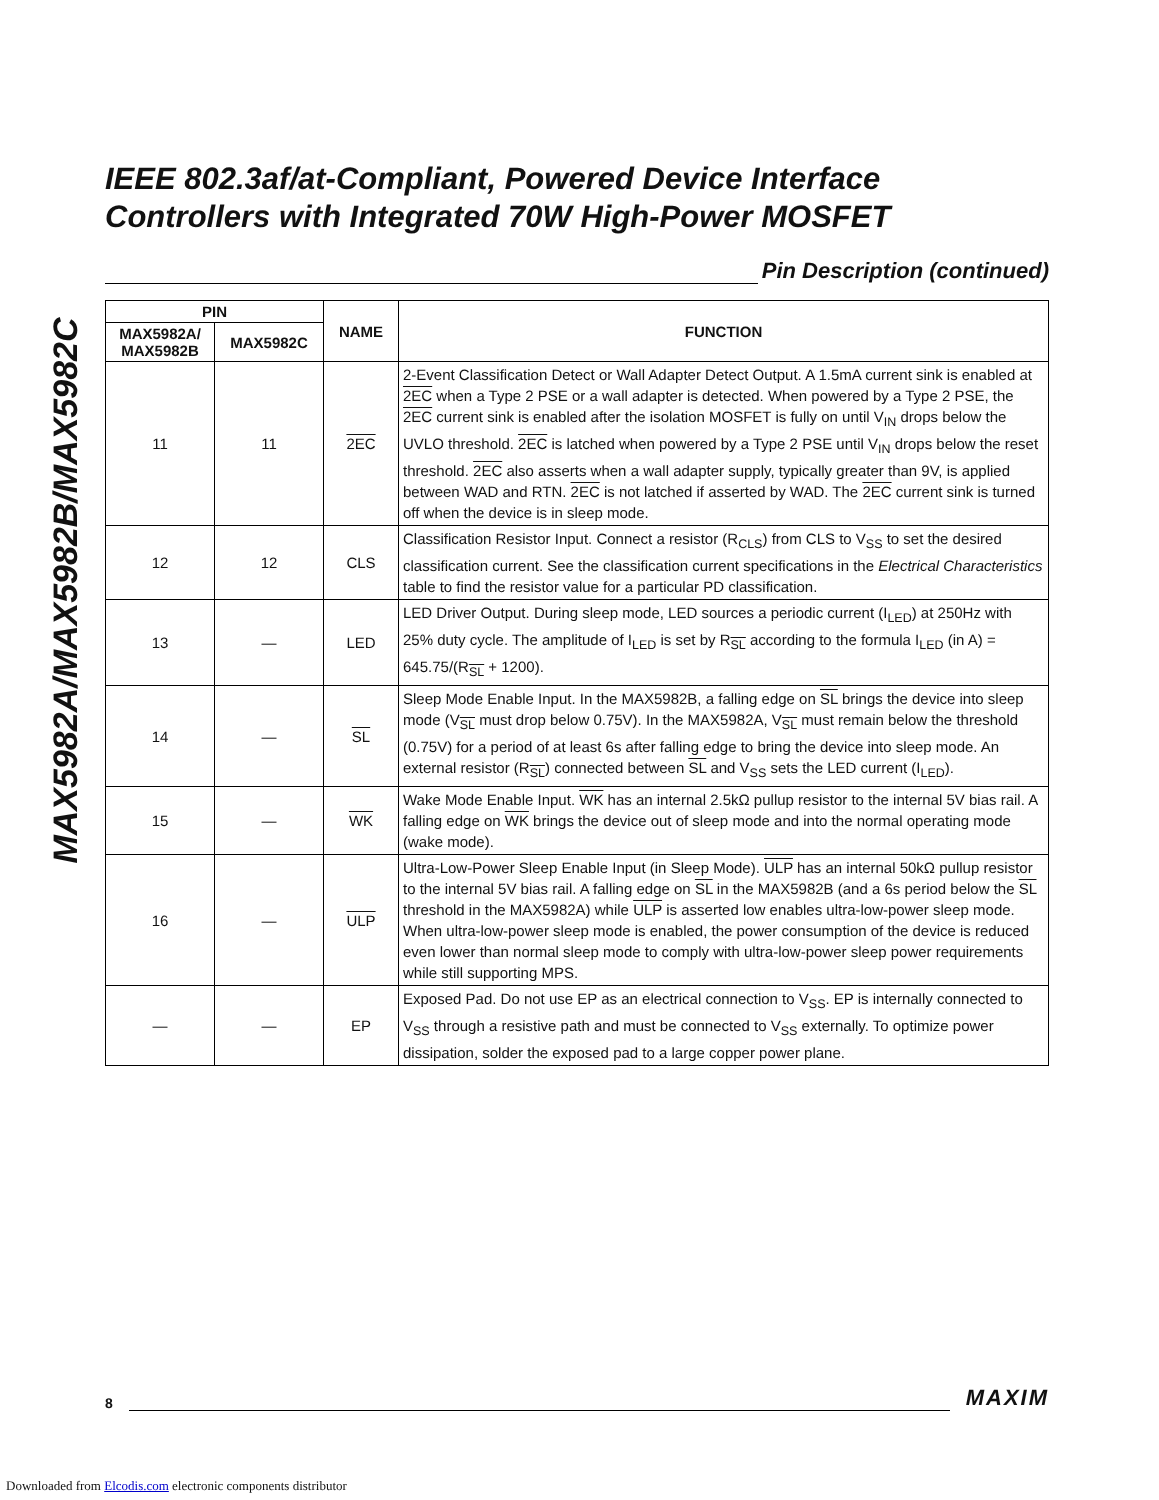MAX5982A/MAX5982B/MAX5982C
IEEE 802.3af/at-Compliant, Powered Device Interface Controllers with Integrated 70W High-Power MOSFET
Pin Description (continued)
| PIN | | NAME | FUNCTION |
| --- | --- | --- | --- |
| MAX5982A/ MAX5982B | MAX5982C | | |
| 11 | 11 | 2EC | 2-Event Classification Detect or Wall Adapter Detect Output. A 1.5mA current sink is enabled at 2EC when a Type 2 PSE or a wall adapter is detected. When powered by a Type 2 PSE, the 2EC current sink is enabled after the isolation MOSFET is fully on until V<sub>IN</sub> drops below the UVLO threshold. 2EC is latched when powered by a Type 2 PSE until V<sub>IN</sub> drops below the reset threshold. 2EC also asserts when a wall adapter supply, typically greater than 9V, is applied between WAD and RTN. 2EC is not latched if asserted by WAD. The 2EC current sink is turned off when the device is in sleep mode. |
| 12 | 12 | CLS | Classification Resistor Input. Connect a resistor (R<sub>CLS</sub>) from CLS to V<sub>SS</sub> to set the desired classification current. See the classification current specifications in the Electrical Characteristics table to find the resistor value for a particular PD classification. |
| 13 | — | LED | LED Driver Output. During sleep mode, LED sources a periodic current (I<sub>LED</sub>) at 250Hz with 25% duty cycle. The amplitude of I<sub>LED</sub> is set by R<sub>SL</sub> according to the formula I<sub>LED</sub> (in A) = 645.75/(R<sub>SL</sub> + 1200). |
| 14 | — | SL | Sleep Mode Enable Input. In the MAX5982B, a falling edge on SL brings the device into sleep mode (V<sub>SL</sub> must drop below 0.75V). In the MAX5982A, V<sub>SL</sub> must remain below the threshold (0.75V) for a period of at least 6s after falling edge to bring the device into sleep mode. An external resistor (R<sub>SL</sub>) connected between SL and V<sub>SS</sub> sets the LED current (I<sub>LED</sub>). |
| 15 | — | WK | Wake Mode Enable Input. WK has an internal 2.5kΩ pullup resistor to the internal 5V bias rail. A falling edge on WK brings the device out of sleep mode and into the normal operating mode (wake mode). |
| 16 | — | ULP | Ultra-Low-Power Sleep Enable Input (in Sleep Mode). ULP has an internal 50kΩ pullup resistor to the internal 5V bias rail. A falling edge on SL in the MAX5982B (and a 6s period below the SL threshold in the MAX5982A) while ULP is asserted low enables ultra-low-power sleep mode. When ultra-low-power sleep mode is enabled, the power consumption of the device is reduced even lower than normal sleep mode to comply with ultra-low-power sleep power requirements while still supporting MPS. |
| — | — | EP | Exposed Pad. Do not use EP as an electrical connection to V<sub>SS</sub>. EP is internally connected to V<sub>SS</sub> through a resistive path and must be connected to V<sub>SS</sub> externally. To optimize power dissipation, solder the exposed pad to a large copper power plane. |
8
MAXIM
Downloaded from Elcodis.com electronic components distributor